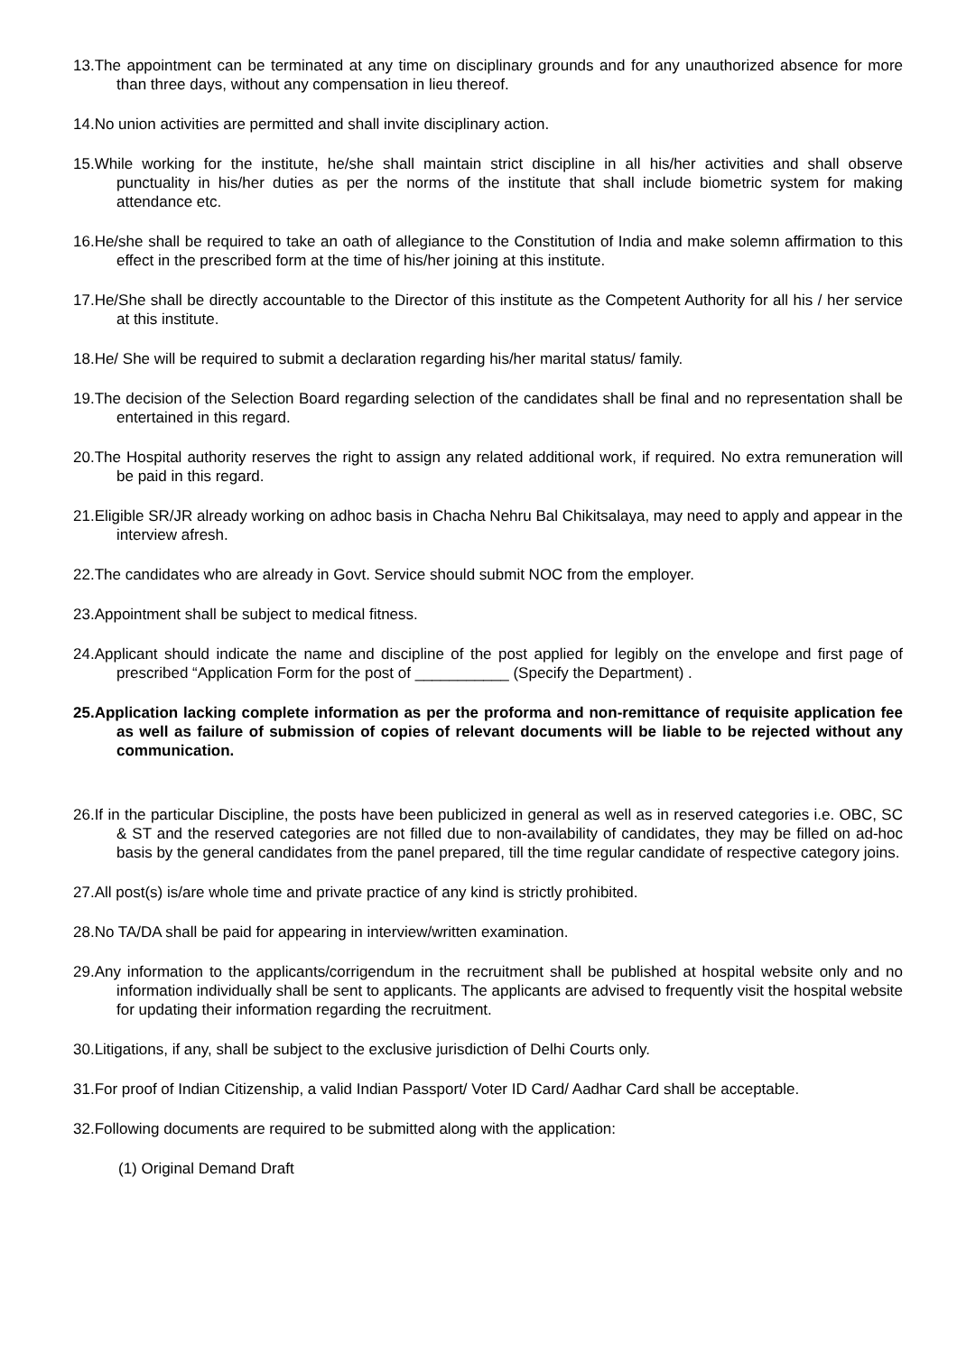13.The appointment can be terminated at any time on disciplinary grounds and for any unauthorized absence for more than three days, without any compensation in lieu thereof.
14.No union activities are permitted and shall invite disciplinary action.
15.While working for the institute, he/she shall maintain strict discipline in all his/her activities and shall observe punctuality in his/her duties as per the norms of the institute that shall include biometric system for making attendance etc.
16.He/she shall be required to take an oath of allegiance to the Constitution of India and make solemn affirmation to this effect in the prescribed form at the time of his/her joining at this institute.
17.He/She shall be directly accountable to the Director of this institute as the Competent Authority for all his / her service at this institute.
18.He/ She will be required to submit a declaration regarding his/her marital status/ family.
19.The decision of the Selection Board regarding selection of the candidates shall be final and no representation shall be entertained in this regard.
20.The Hospital authority reserves the right to assign any related additional work, if required. No extra remuneration will be paid in this regard.
21.Eligible SR/JR already working on adhoc basis in Chacha Nehru Bal Chikitsalaya, may need to apply and appear in the interview afresh.
22.The candidates who are already in Govt. Service should submit NOC from the employer.
23.Appointment shall be subject to medical fitness.
24.Applicant should indicate the name and discipline of the post applied for legibly on the envelope and first page of prescribed “Application Form for the post of ___________ (Specify the Department) .
25.Application lacking complete information as per the proforma and non-remittance of requisite application fee as well as failure of submission of copies of relevant documents will be liable to be rejected without any communication.
26.If in the particular Discipline, the posts have been publicized in general as well as in reserved categories i.e. OBC, SC & ST and the reserved categories are not filled due to non-availability of candidates, they may be filled on ad-hoc basis by the general candidates from the panel prepared, till the time regular candidate of respective category joins.
27.All post(s) is/are whole time and private practice of any kind is strictly prohibited.
28.No TA/DA shall be paid for appearing in interview/written examination.
29.Any information to the applicants/corrigendum in the recruitment shall be published at hospital website only and no information individually shall be sent to applicants. The applicants are advised to frequently visit the hospital website for updating their information regarding the recruitment.
30.Litigations, if any, shall be subject to the exclusive jurisdiction of Delhi Courts only.
31.For proof of Indian Citizenship, a valid Indian Passport/ Voter ID Card/ Aadhar Card shall be acceptable.
32.Following documents are required to be submitted along with the application:
(1) Original Demand Draft